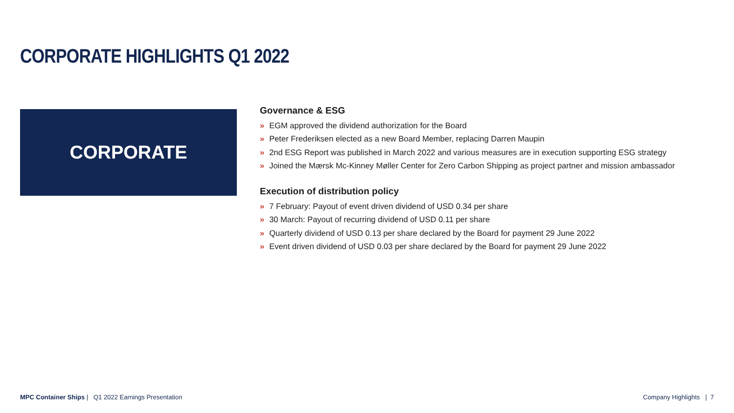CORPORATE HIGHLIGHTS Q1 2022
CORPORATE
Governance & ESG
» EGM approved the dividend authorization for the Board
» Peter Frederiksen elected as a new Board Member, replacing Darren Maupin
» 2nd ESG Report was published in March 2022 and various measures are in execution supporting ESG strategy
» Joined the Mærsk Mc-Kinney Møller Center for Zero Carbon Shipping as project partner and mission ambassador
Execution of distribution policy
» 7 February: Payout of event driven dividend of USD 0.34 per share
» 30 March: Payout of recurring dividend of USD 0.11 per share
» Quarterly dividend of USD 0.13 per share declared by the Board for payment 29 June 2022
» Event driven dividend of USD 0.03 per share declared by the Board for payment 29 June 2022
MPC Container Ships | Q1 2022 Earnings Presentation
Company Highlights | 7